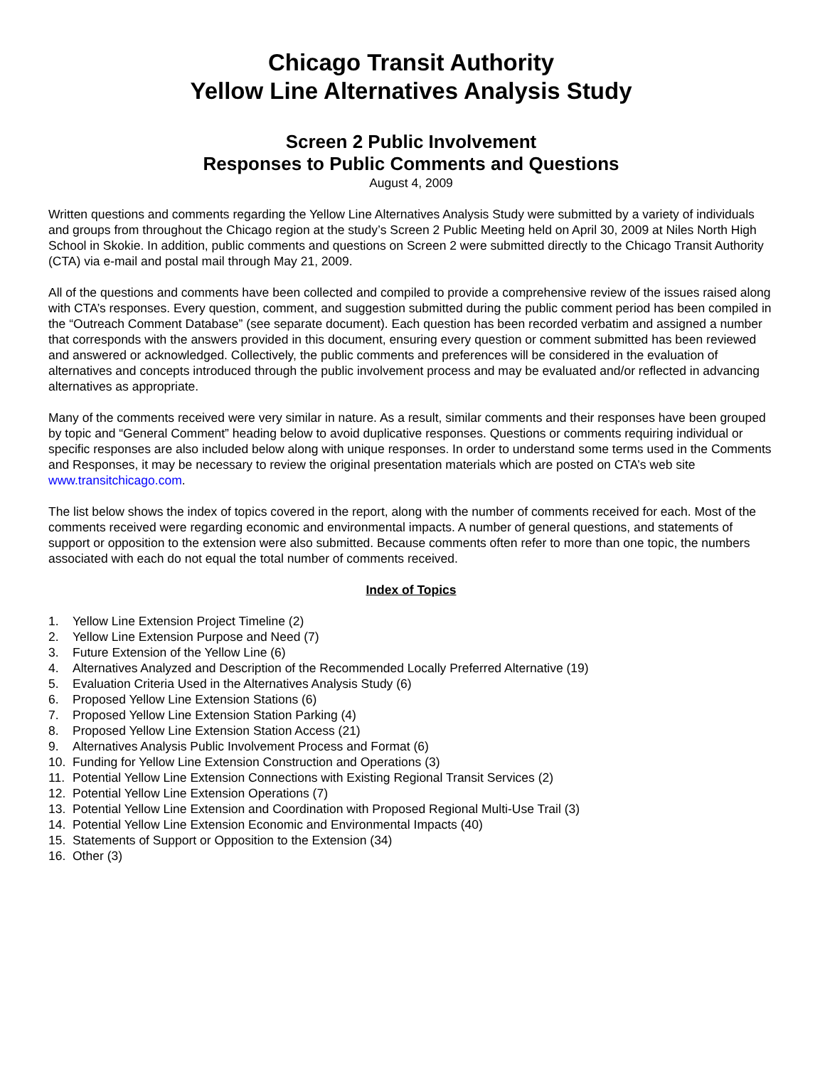Chicago Transit Authority
Yellow Line Alternatives Analysis Study
Screen 2 Public Involvement
Responses to Public Comments and Questions
August 4, 2009
Written questions and comments regarding the Yellow Line Alternatives Analysis Study were submitted by a variety of individuals and groups from throughout the Chicago region at the study’s Screen 2 Public Meeting held on April 30, 2009 at Niles North High School in Skokie. In addition, public comments and questions on Screen 2 were submitted directly to the Chicago Transit Authority (CTA) via e-mail and postal mail through May 21, 2009.
All of the questions and comments have been collected and compiled to provide a comprehensive review of the issues raised along with CTA’s responses. Every question, comment, and suggestion submitted during the public comment period has been compiled in the “Outreach Comment Database” (see separate document). Each question has been recorded verbatim and assigned a number that corresponds with the answers provided in this document, ensuring every question or comment submitted has been reviewed and answered or acknowledged. Collectively, the public comments and preferences will be considered in the evaluation of alternatives and concepts introduced through the public involvement process and may be evaluated and/or reflected in advancing alternatives as appropriate.
Many of the comments received were very similar in nature. As a result, similar comments and their responses have been grouped by topic and “General Comment” heading below to avoid duplicative responses. Questions or comments requiring individual or specific responses are also included below along with unique responses. In order to understand some terms used in the Comments and Responses, it may be necessary to review the original presentation materials which are posted on CTA’s web site www.transitchicago.com.
The list below shows the index of topics covered in the report, along with the number of comments received for each. Most of the comments received were regarding economic and environmental impacts. A number of general questions, and statements of support or opposition to the extension were also submitted. Because comments often refer to more than one topic, the numbers associated with each do not equal the total number of comments received.
Index of Topics
1. Yellow Line Extension Project Timeline (2)
2. Yellow Line Extension Purpose and Need (7)
3. Future Extension of the Yellow Line (6)
4. Alternatives Analyzed and Description of the Recommended Locally Preferred Alternative (19)
5. Evaluation Criteria Used in the Alternatives Analysis Study (6)
6. Proposed Yellow Line Extension Stations (6)
7. Proposed Yellow Line Extension Station Parking (4)
8. Proposed Yellow Line Extension Station Access (21)
9. Alternatives Analysis Public Involvement Process and Format (6)
10. Funding for Yellow Line Extension Construction and Operations (3)
11. Potential Yellow Line Extension Connections with Existing Regional Transit Services (2)
12. Potential Yellow Line Extension Operations (7)
13. Potential Yellow Line Extension and Coordination with Proposed Regional Multi-Use Trail (3)
14. Potential Yellow Line Extension Economic and Environmental Impacts (40)
15. Statements of Support or Opposition to the Extension (34)
16. Other (3)